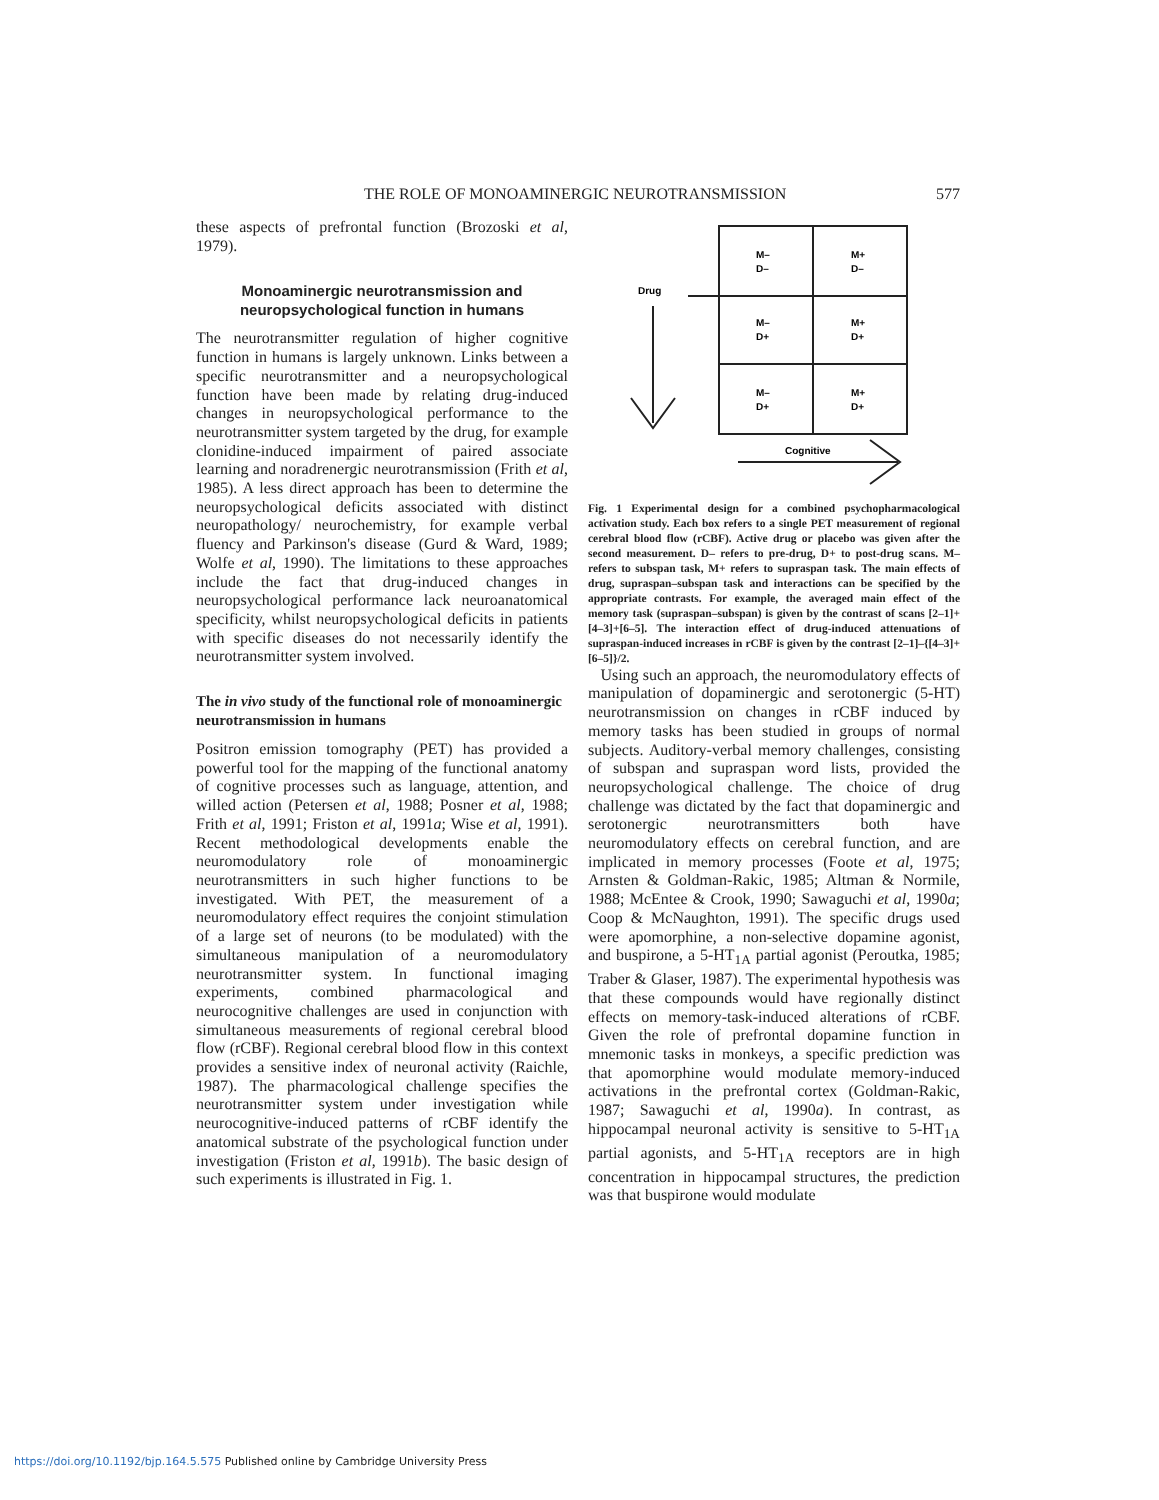THE ROLE OF MONOAMINERGIC NEUROTRANSMISSION 577
these aspects of prefrontal function (Brozoski et al, 1979).
Monoaminergic neurotransmission and neuropsychological function in humans
The neurotransmitter regulation of higher cognitive function in humans is largely unknown. Links between a specific neurotransmitter and a neuropsychological function have been made by relating drug-induced changes in neuropsychological performance to the neurotransmitter system targeted by the drug, for example clonidine-induced impairment of paired associate learning and noradrenergic neurotrans­mission (Frith et al, 1985). A less direct approach has been to determine the neuropsychological deficits associated with distinct neuropathology/ neurochemistry, for example verbal fluency and Parkinson's disease (Gurd & Ward, 1989; Wolfe et al, 1990). The limitations to these approaches include the fact that drug-induced changes in neuropsychological performance lack neuroanatomical specificity, whilst neuropsychological deficits in patients with specific diseases do not necessarily identify the neurotrans­mitter system involved.
The in vivo study of the functional role of monoaminergic neurotransmission in humans
Positron emission tomography (PET) has provided a powerful tool for the mapping of the functional anatomy of cognitive processes such as language, attention, and willed action (Petersen et al, 1988; Posner et al, 1988; Frith et al, 1991; Friston et al, 1991a; Wise et al, 1991). Recent methodological developments enable the neuromodulatory role of monoaminergic neurotransmitters in such higher functions to be investigated. With PET, the measurement of a neuromodulatory effect requires the conjoint stimulation of a large set of neurons (to be modulated) with the simultaneous manipulation of a neuromodulatory neurotransmitter system. In functional imaging experiments, combined pharmaco­logical and neurocognitive challenges are used in conjunction with simultaneous measurements of regional cerebral blood flow (rCBF). Regional cerebral blood flow in this context provides a sensitive index of neuronal activity (Raichle, 1987). The pharmacological challenge specifies the neurotransmitter system under investigation while neurocognitive-induced patterns of rCBF identify the anatomical substrate of the psychological function under investigation (Friston et al, 1991b). The basic design of such experiments is illustrated in Fig. 1.
M–
D–
M+
D–
M–
D+
M+
D+
M–
D+
M+
D+
Drug
Cognitive
Fig. 1 Experimental design for a combined psychopharmacological activation study. Each box refers to a single PET measurement of regional cerebral blood flow (rCBF). Active drug or placebo was given after the second measurement. D– refers to pre-drug, D+ to post-drug scans. M– refers to subspan task, M+ refers to supraspan task. The main effects of drug, supraspan–subspan task and interactions can be specified by the appropriate contrasts. For example, the averaged main effect of the memory task (supraspan–subspan) is given by the contrast of scans [2–1]+[4–3]+[6–5]. The interaction effect of drug-induced attenuations of supraspan-induced increases in rCBF is given by the contrast [2–1]–{[4–3]+[6–5]}/2.
Using such an approach, the neuromodulatory effects of manipulation of dopaminergic and serotonergic (5-HT) neurotransmission on changes in rCBF induced by memory tasks has been studied in groups of normal subjects. Auditory-verbal memory challenges, consisting of subspan and supraspan word lists, provided the neuropsychological challenge. The choice of drug challenge was dictated by the fact that dopaminergic and serotonergic neurotransmitters both have neuromodulatory effects on cerebral function, and are implicated in memory processes (Foote et al, 1975; Arnsten & Goldman-Rakic, 1985; Altman & Normile, 1988; McEntee & Crook, 1990; Sawaguchi et al, 1990a; Coop & McNaughton, 1991). The specific drugs used were apomorphine, a non-selective dopamine agonist, and buspirone, a 5-HT<sub>1A</sub> partial agonist (Peroutka, 1985; Traber & Glaser, 1987). The experimental hypothesis was that these compounds would have regionally distinct effects on memory-task-induced alterations of rCBF. Given the role of prefrontal dopamine function in mnemonic tasks in monkeys, a specific prediction was that apomorphine would modulate memory-induced activations in the prefrontal cortex (Goldman-Rakic, 1987; Sawaguchi et al, 1990a). In contrast, as hippocampal neuronal activity is sensitive to 5-HT<sub>1A</sub> partial agonists, and 5-HT<sub>1A</sub> receptors are in high concentration in hippocampal structures, the prediction was that buspirone would modulate
https://doi.org/10.1192/bjp.164.5.575 Published online by Cambridge University Press